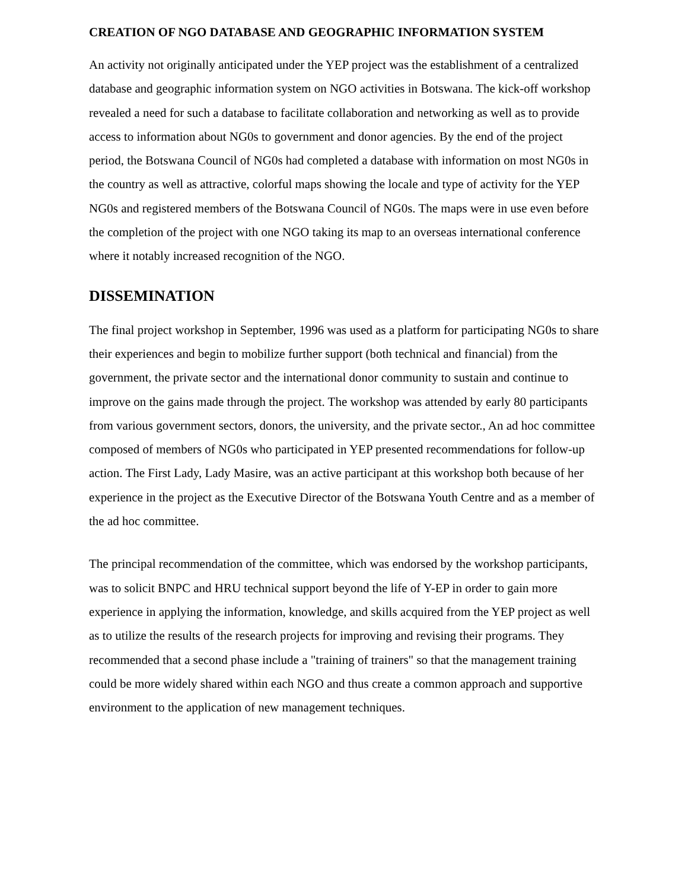CREATION OF NGO DATABASE AND GEOGRAPHIC INFORMATION SYSTEM
An activity not originally anticipated under the YEP project was the establishment of a centralized database and geographic information system on NGO activities in Botswana. The kick-off workshop revealed a need for such a database to facilitate collaboration and networking as well as to provide access to information about NG0s to government and donor agencies. By the end of the project period, the Botswana Council of NG0s had completed a database with information on most NG0s in the country as well as attractive, colorful maps showing the locale and type of activity for the YEP NG0s and registered members of the Botswana Council of NG0s. The maps were in use even before the completion of the project with one NGO taking its map to an overseas international conference where it notably increased recognition of the NGO.
DISSEMINATION
The final project workshop in September, 1996 was used as a platform for participating NG0s to share their experiences and begin to mobilize further support (both technical and financial) from the government, the private sector and the international donor community to sustain and continue to improve on the gains made through the project. The workshop was attended by early 80 participants from various government sectors, donors, the university, and the private sector., An ad hoc committee composed of members of NG0s who participated in YEP presented recommendations for follow-up action. The First Lady, Lady Masire, was an active participant at this workshop both because of her experience in the project as the Executive Director of the Botswana Youth Centre and as a member of the ad hoc committee.
The principal recommendation of the committee, which was endorsed by the workshop participants, was to solicit BNPC and HRU technical support beyond the life of Y-EP in order to gain more experience in applying the information, knowledge, and skills acquired from the YEP project as well as to utilize the results of the research projects for improving and revising their programs. They recommended that a second phase include a "training of trainers" so that the management training could be more widely shared within each NGO and thus create a common approach and supportive environment to the application of new management techniques.